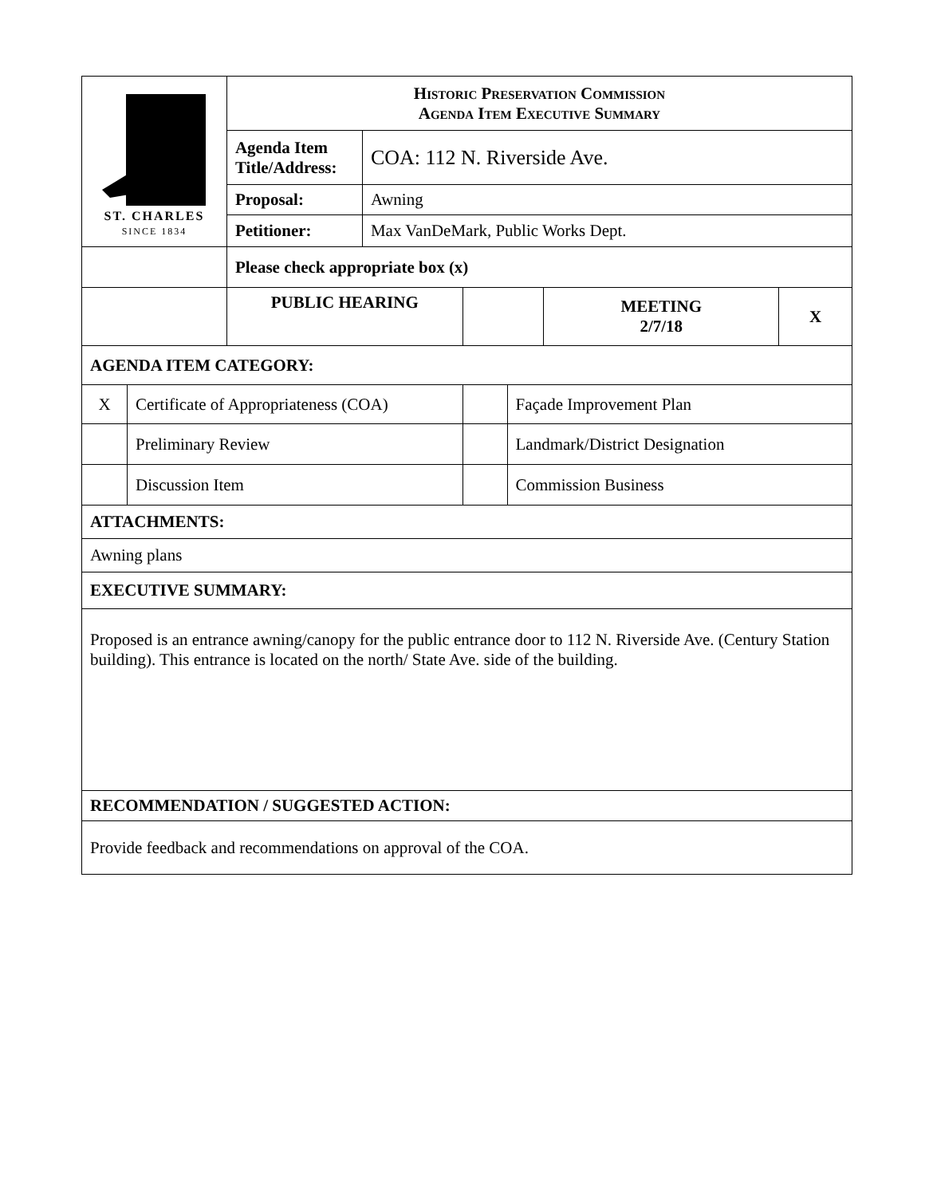| ST. CHARLES SINCE 1834 | | Historic Preservation Commission Agenda Item Executive Summary | | | | | |
| | | Agenda Item Title/Address: | COA: 112 N. Riverside Ave. | | | | |
| | | Proposal: | Awning | | | | |
| | | Petitioner: | Max VanDeMark, Public Works Dept. | | | | |
| | | Please check appropriate box (x) | | | | | |
| | | PUBLIC HEARING | | | | MEETING 2/7/18 | X |
| AGENDA ITEM CATEGORY: | | | | | | | |
| X | Certificate of Appropriateness (COA) | | | | Façade Improvement Plan | | |
| | Preliminary Review | | | | Landmark/District Designation | | |
| | Discussion Item | | | | Commission Business | | |
| ATTACHMENTS: | | | | | | | |
| Awning plans | | | | | | | |
| EXECUTIVE SUMMARY: | | | | | | | |
| Proposed is an entrance awning/canopy for the public entrance door to 112 N. Riverside Ave. (Century Station building). This entrance is located on the north/ State Ave. side of the building. | | | | | | | |
| RECOMMENDATION / SUGGESTED ACTION: | | | | | | | |
| Provide feedback and recommendations on approval of the COA. | | | | | | | |